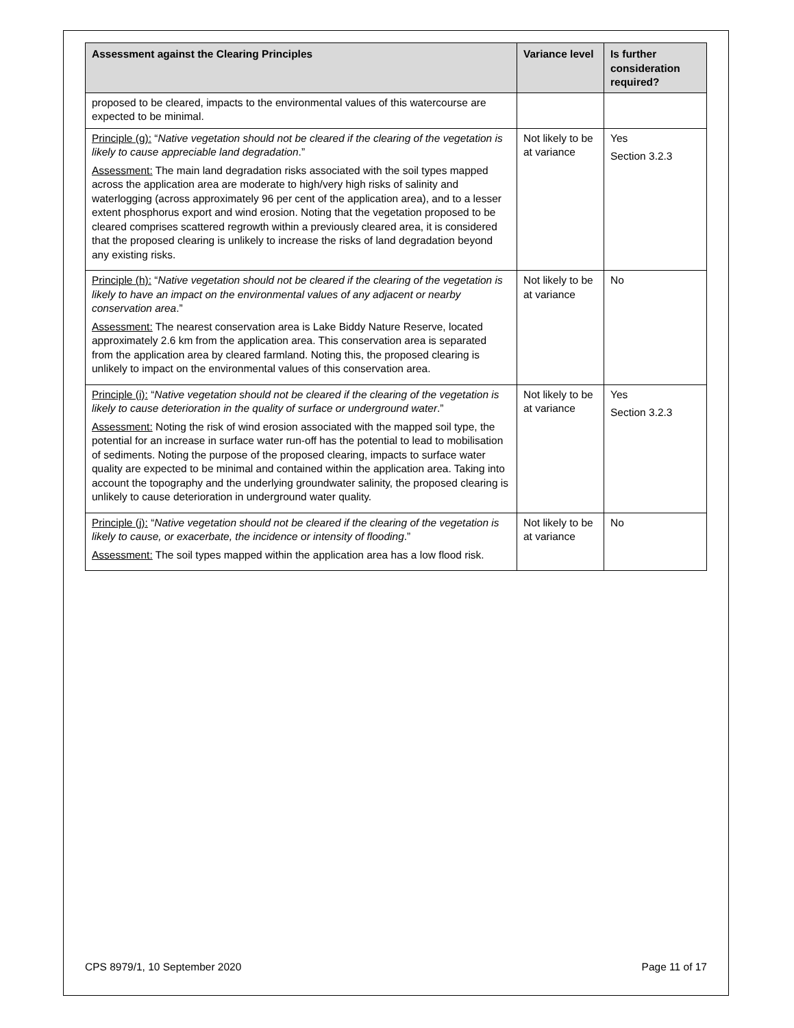| Assessment against the Clearing Principles | Variance level | Is further consideration required? |
| --- | --- | --- |
| proposed to be cleared, impacts to the environmental values of this watercourse are expected to be minimal. | | |
| Principle (g): “ Native vegetation should not be cleared if the clearing of the vegetation is likely to cause appreciable land degradation .” Assessment: The main land degradation risks associated with the soil types mapped across the application area are moderate to high/very high risks of salinity and waterlogging (across approximately 96 per cent of the application area), and to a lesser extent phosphorus export and wind erosion. Noting that the vegetation proposed to be cleared comprises scattered regrowth within a previously cleared area, it is considered that the proposed clearing is unlikely to increase the risks of land degradation beyond any existing risks. | Not likely to be at variance | Yes Section 3.2.3 |
| Principle (h): “ Native vegetation should not be cleared if the clearing of the vegetation is likely to have an impact on the environmental values of any adjacent or nearby conservation area .” Assessment: The nearest conservation area is Lake Biddy Nature Reserve, located approximately 2.6 km from the application area. This conservation area is separated from the application area by cleared farmland. Noting this, the proposed clearing is unlikely to impact on the environmental values of this conservation area. | Not likely to be at variance | No |
| Principle (i): “ Native vegetation should not be cleared if the clearing of the vegetation is likely to cause deterioration in the quality of surface or underground water .” Assessment: Noting the risk of wind erosion associated with the mapped soil type, the potential for an increase in surface water run-off has the potential to lead to mobilisation of sediments. Noting the purpose of the proposed clearing, impacts to surface water quality are expected to be minimal and contained within the application area. Taking into account the topography and the underlying groundwater salinity, the proposed clearing is unlikely to cause deterioration in underground water quality. | Not likely to be at variance | Yes Section 3.2.3 |
| Principle (j): “ Native vegetation should not be cleared if the clearing of the vegetation is likely to cause, or exacerbate, the incidence or intensity of flooding .” Assessment: The soil types mapped within the application area has a low flood risk. | Not likely to be at variance | No |
CPS 8979/1, 10 September 2020 Page 11 of 17